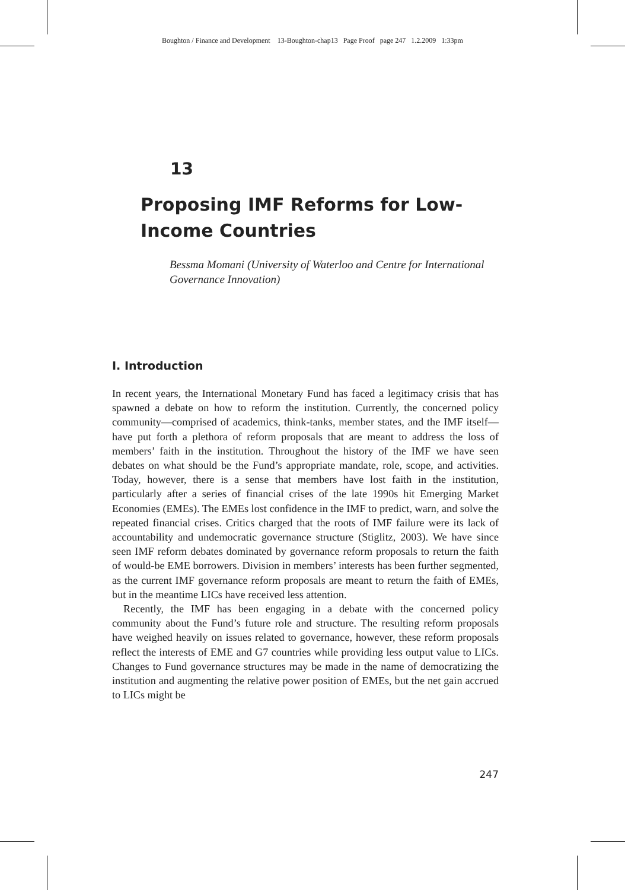Boughton / Finance and Development 13-Boughton-chap13 Page Proof page 247 1.2.2009 1:33pm
13
Proposing IMF Reforms for Low-Income Countries
Bessma Momani (University of Waterloo and Centre for International Governance Innovation)
I. Introduction
In recent years, the International Monetary Fund has faced a legitimacy crisis that has spawned a debate on how to reform the institution. Currently, the concerned policy community—comprised of academics, think-tanks, member states, and the IMF itself—have put forth a plethora of reform proposals that are meant to address the loss of members’ faith in the institution. Throughout the history of the IMF we have seen debates on what should be the Fund’s appropriate mandate, role, scope, and activities. Today, however, there is a sense that members have lost faith in the institution, particularly after a series of financial crises of the late 1990s hit Emerging Market Economies (EMEs). The EMEs lost confidence in the IMF to predict, warn, and solve the repeated financial crises. Critics charged that the roots of IMF failure were its lack of accountability and undemocratic governance structure (Stiglitz, 2003). We have since seen IMF reform debates dominated by governance reform proposals to return the faith of would-be EME borrowers. Division in members’ interests has been further segmented, as the current IMF governance reform proposals are meant to return the faith of EMEs, but in the meantime LICs have received less attention.
Recently, the IMF has been engaging in a debate with the concerned policy community about the Fund’s future role and structure. The resulting reform proposals have weighed heavily on issues related to governance, however, these reform proposals reflect the interests of EME and G7 countries while providing less output value to LICs. Changes to Fund governance structures may be made in the name of democratizing the institution and augmenting the relative power position of EMEs, but the net gain accrued to LICs might be
247